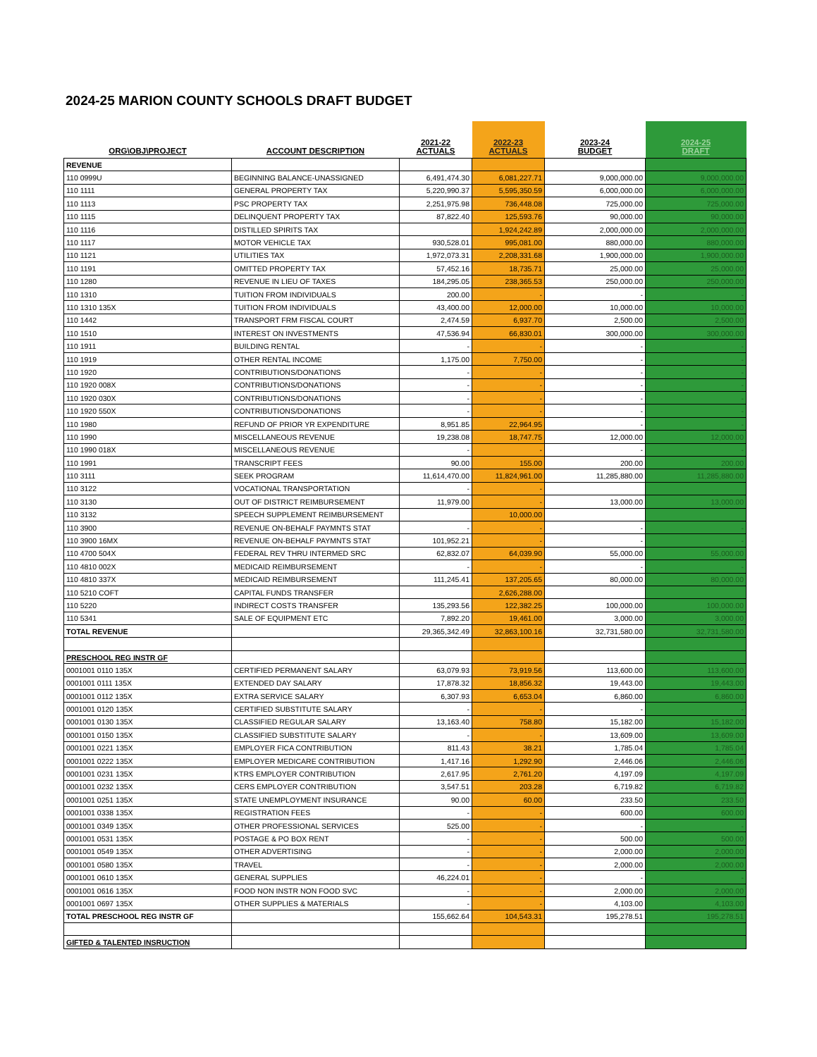2024-25 MARION COUNTY SCHOOLS DRAFT BUDGET
| ORG\OBJ\PROJECT | ACCOUNT DESCRIPTION | 2021-22 ACTUALS | 2022-23 ACTUALS | 2023-24 BUDGET | 2024-25 DRAFT |
| --- | --- | --- | --- | --- | --- |
| REVENUE | | | | | |
| 110 0999U | BEGINNING BALANCE-UNASSIGNED | 6,491,474.30 | 6,081,227.71 | 9,000,000.00 | 9,000,000.00 |
| 110 1111 | GENERAL PROPERTY TAX | 5,220,990.37 | 5,595,350.59 | 6,000,000.00 | 6,000,000.00 |
| 110 1113 | PSC PROPERTY TAX | 2,251,975.98 | 736,448.08 | 725,000.00 | 725,000.00 |
| 110 1115 | DELINQUENT PROPERTY TAX | 87,822.40 | 125,593.76 | 90,000.00 | 90,000.00 |
| 110 1116 | DISTILLED SPIRITS TAX | | 1,924,242.89 | 2,000,000.00 | 2,000,000.00 |
| 110 1117 | MOTOR VEHICLE TAX | 930,528.01 | 995,081.00 | 880,000.00 | 880,000.00 |
| 110 1121 | UTILITIES TAX | 1,972,073.31 | 2,208,331.68 | 1,900,000.00 | 1,900,000.00 |
| 110 1191 | OMITTED PROPERTY TAX | 57,452.16 | 18,735.71 | 25,000.00 | 25,000.00 |
| 110 1280 | REVENUE IN LIEU OF TAXES | 184,295.05 | 238,365.53 | 250,000.00 | 250,000.00 |
| 110 1310 | TUITION FROM INDIVIDUALS | 200.00 | - | - | - |
| 110 1310 135X | TUITION FROM INDIVIDUALS | 43,400.00 | 12,000.00 | 10,000.00 | 10,000.00 |
| 110 1442 | TRANSPORT FRM FISCAL COURT | 2,474.59 | 6,937.70 | 2,500.00 | 2,500.00 |
| 110 1510 | INTEREST ON INVESTMENTS | 47,536.94 | 66,830.01 | 300,000.00 | 300,000.00 |
| 110 1911 | BUILDING RENTAL | - | - | - | - |
| 110 1919 | OTHER RENTAL INCOME | 1,175.00 | 7,750.00 | - | - |
| 110 1920 | CONTRIBUTIONS/DONATIONS | - | - | - | - |
| 110 1920 008X | CONTRIBUTIONS/DONATIONS | - | - | - | - |
| 110 1920 030X | CONTRIBUTIONS/DONATIONS | - | - | - | - |
| 110 1920 550X | CONTRIBUTIONS/DONATIONS | - | - | - | - |
| 110 1980 | REFUND OF PRIOR YR EXPENDITURE | 8,951.85 | 22,964.95 | - | - |
| 110 1990 | MISCELLANEOUS REVENUE | 19,238.08 | 18,747.75 | 12,000.00 | 12,000.00 |
| 110 1990 018X | MISCELLANEOUS REVENUE | - | - | - | - |
| 110 1991 | TRANSCRIPT FEES | 90.00 | 155.00 | 200.00 | 200.00 |
| 110 3111 | SEEK PROGRAM | 11,614,470.00 | 11,824,961.00 | 11,285,880.00 | 11,285,880.00 |
| 110 3122 | VOCATIONAL TRANSPORTATION | - | - | | |
| 110 3130 | OUT OF DISTRICT REIMBURSEMENT | 11,979.00 | - | 13,000.00 | 13,000.00 |
| 110 3132 | SPEECH SUPPLEMENT REIMBURSEMENT | | 10,000.00 | | |
| 110 3900 | REVENUE ON-BEHALF PAYMNTS STAT | - | - | - | - |
| 110 3900 16MX | REVENUE ON-BEHALF PAYMNTS STAT | 101,952.21 | - | - | - |
| 110 4700 504X | FEDERAL REV THRU INTERMED SRC | 62,832.07 | 64,039.90 | 55,000.00 | 55,000.00 |
| 110 4810 002X | MEDICAID REIMBURSEMENT | - | - | - | - |
| 110 4810 337X | MEDICAID REIMBURSEMENT | 111,245.41 | 137,205.65 | 80,000.00 | 80,000.00 |
| 110 5210 COFT | CAPITAL FUNDS TRANSFER | | 2,626,288.00 | | |
| 110 5220 | INDIRECT COSTS TRANSFER | 135,293.56 | 122,382.25 | 100,000.00 | 100,000.00 |
| 110 5341 | SALE OF EQUIPMENT ETC | 7,892.20 | 19,461.00 | 3,000.00 | 3,000.00 |
| TOTAL REVENUE | | 29,365,342.49 | 32,863,100.16 | 32,731,580.00 | 32,731,580.00 |
| PRESCHOOL REG INSTR GF | | | | | |
| 0001001 0110 135X | CERTIFIED PERMANENT SALARY | 63,079.93 | 73,919.56 | 113,600.00 | 113,600.00 |
| 0001001 0111 135X | EXTENDED DAY SALARY | 17,878.32 | 18,856.32 | 19,443.00 | 19,443.00 |
| 0001001 0112 135X | EXTRA SERVICE SALARY | 6,307.93 | 6,653.04 | 6,860.00 | 6,860.00 |
| 0001001 0120 135X | CERTIFIED SUBSTITUTE SALARY | - | - | - | - |
| 0001001 0130 135X | CLASSIFIED REGULAR SALARY | 13,163.40 | 758.80 | 15,182.00 | 15,182.00 |
| 0001001 0150 135X | CLASSIFIED SUBSTITUTE SALARY | - | - | 13,609.00 | 13,609.00 |
| 0001001 0221 135X | EMPLOYER FICA CONTRIBUTION | 811.43 | 38.21 | 1,785.04 | 1,785.04 |
| 0001001 0222 135X | EMPLOYER MEDICARE CONTRIBUTION | 1,417.16 | 1,292.90 | 2,446.06 | 2,446.06 |
| 0001001 0231 135X | KTRS EMPLOYER CONTRIBUTION | 2,617.95 | 2,761.20 | 4,197.09 | 4,197.09 |
| 0001001 0232 135X | CERS EMPLOYER CONTRIBUTION | 3,547.51 | 203.28 | 6,719.82 | 6,719.82 |
| 0001001 0251 135X | STATE UNEMPLOYMENT INSURANCE | 90.00 | 60.00 | 233.50 | 233.50 |
| 0001001 0338 135X | REGISTRATION FEES | - | - | 600.00 | 600.00 |
| 0001001 0349 135X | OTHER PROFESSIONAL SERVICES | 525.00 | - | - | - |
| 0001001 0531 135X | POSTAGE & PO BOX RENT | - | - | 500.00 | 500.00 |
| 0001001 0549 135X | OTHER ADVERTISING | - | - | 2,000.00 | 2,000.00 |
| 0001001 0580 135X | TRAVEL | - | - | 2,000.00 | 2,000.00 |
| 0001001 0610 135X | GENERAL SUPPLIES | 46,224.01 | - | - | - |
| 0001001 0616 135X | FOOD NON INSTR NON FOOD SVC | - | - | 2,000.00 | 2,000.00 |
| 0001001 0697 135X | OTHER SUPPLIES & MATERIALS | - | - | 4,103.00 | 4,103.00 |
| TOTAL PRESCHOOL REG INSTR GF | | 155,662.64 | 104,543.31 | 195,278.51 | 195,278.51 |
| GIFTED & TALENTED INSRUCTION | | | | | |